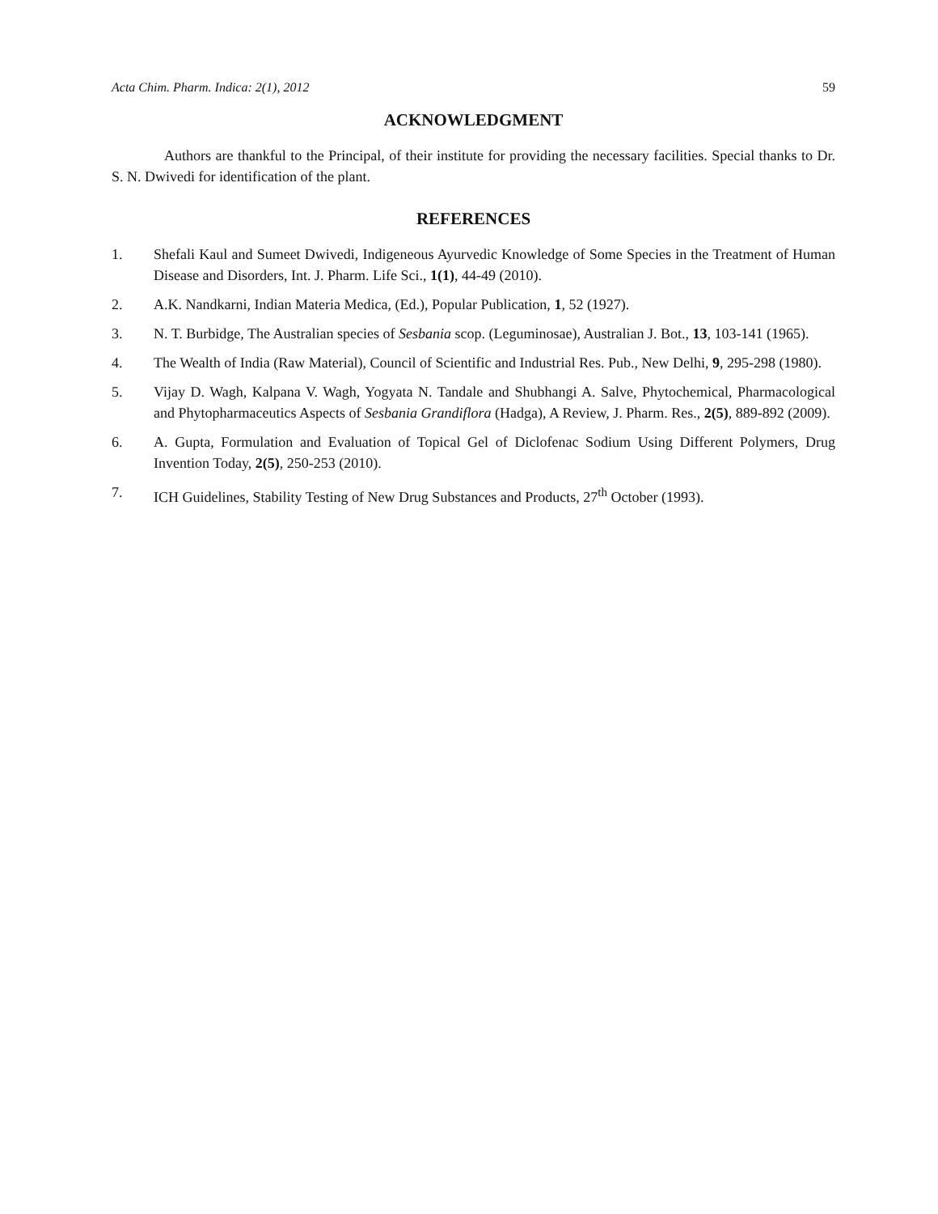Acta Chim. Pharm. Indica: 2(1), 2012 59
ACKNOWLEDGMENT
Authors are thankful to the Principal, of their institute for providing the necessary facilities. Special thanks to Dr. S. N. Dwivedi for identification of the plant.
REFERENCES
1. Shefali Kaul and Sumeet Dwivedi, Indigeneous Ayurvedic Knowledge of Some Species in the Treatment of Human Disease and Disorders, Int. J. Pharm. Life Sci., 1(1), 44-49 (2010).
2. A.K. Nandkarni, Indian Materia Medica, (Ed.), Popular Publication, 1, 52 (1927).
3. N. T. Burbidge, The Australian species of Sesbania scop. (Leguminosae), Australian J. Bot., 13, 103-141 (1965).
4. The Wealth of India (Raw Material), Council of Scientific and Industrial Res. Pub., New Delhi, 9, 295-298 (1980).
5. Vijay D. Wagh, Kalpana V. Wagh, Yogyata N. Tandale and Shubhangi A. Salve, Phytochemical, Pharmacological and Phytopharmaceutics Aspects of Sesbania Grandiflora (Hadga), A Review, J. Pharm. Res., 2(5), 889-892 (2009).
6. A. Gupta, Formulation and Evaluation of Topical Gel of Diclofenac Sodium Using Different Polymers, Drug Invention Today, 2(5), 250-253 (2010).
7. ICH Guidelines, Stability Testing of New Drug Substances and Products, 27<sup>th</sup> October (1993).